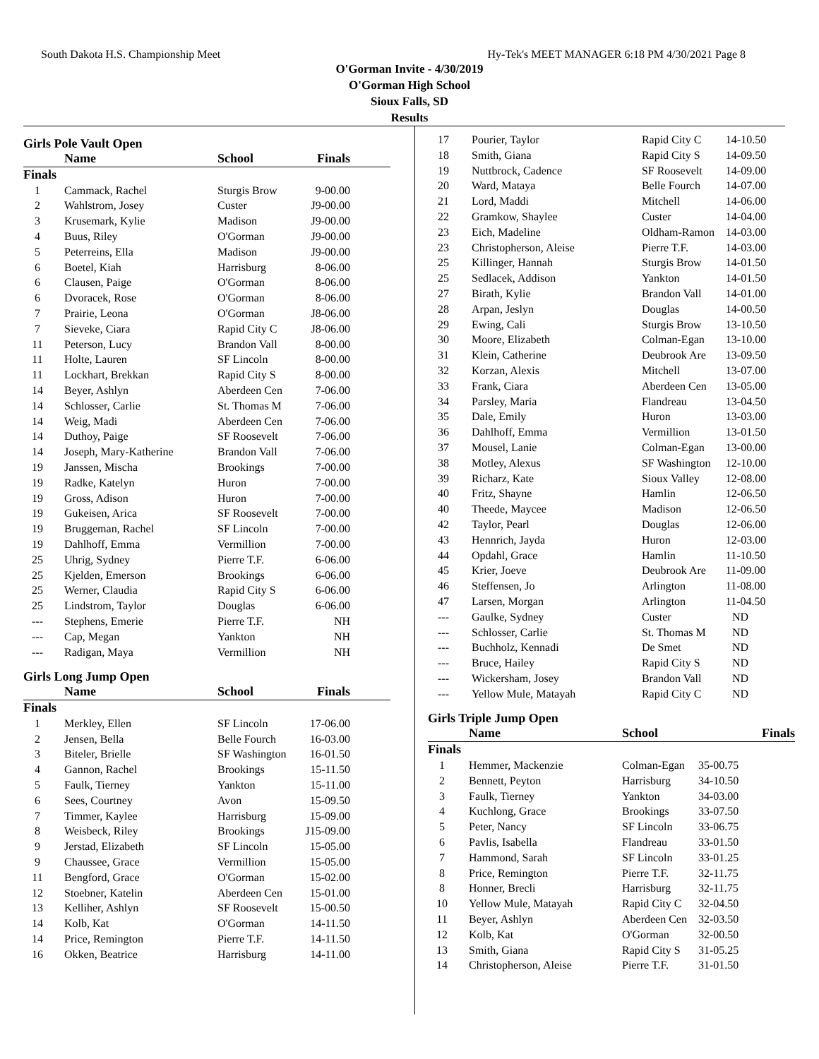South Dakota H.S. Championship Meet Hy-Tek's MEET MANAGER 6:18 PM 4/30/2021 Page 8
O'Gorman Invite - 4/30/2019
O'Gorman High School
Sioux Falls, SD
Results
Girls Pole Vault Open
| | Name | School | Finals | |
| --- | --- | --- | --- | --- |
| Finals | | | | |
| 1 | Cammack, Rachel | Sturgis Brow | 9-00.00 | |
| 2 | Wahlstrom, Josey | Custer | J9-00.00 | |
| 3 | Krusemark, Kylie | Madison | J9-00.00 | |
| 4 | Buus, Riley | O'Gorman | J9-00.00 | |
| 5 | Peterreins, Ella | Madison | J9-00.00 | |
| 6 | Boetel, Kiah | Harrisburg | 8-06.00 | |
| 6 | Clausen, Paige | O'Gorman | 8-06.00 | |
| 6 | Dvoracek, Rose | O'Gorman | 8-06.00 | |
| 7 | Prairie, Leona | O'Gorman | J8-06.00 | |
| 7 | Sieveke, Ciara | Rapid City C | J8-06.00 | |
| 11 | Peterson, Lucy | Brandon Vall | 8-00.00 | |
| 11 | Holte, Lauren | SF Lincoln | 8-00.00 | |
| 11 | Lockhart, Brekkan | Rapid City S | 8-00.00 | |
| 14 | Beyer, Ashlyn | Aberdeen Cen | 7-06.00 | |
| 14 | Schlosser, Carlie | St. Thomas M | 7-06.00 | |
| 14 | Weig, Madi | Aberdeen Cen | 7-06.00 | |
| 14 | Duthoy, Paige | SF Roosevelt | 7-06.00 | |
| 14 | Joseph, Mary-Katherine | Brandon Vall | 7-06.00 | |
| 19 | Janssen, Mischa | Brookings | 7-00.00 | |
| 19 | Radke, Katelyn | Huron | 7-00.00 | |
| 19 | Gross, Adison | Huron | 7-00.00 | |
| 19 | Gukeisen, Arica | SF Roosevelt | 7-00.00 | |
| 19 | Bruggeman, Rachel | SF Lincoln | 7-00.00 | |
| 19 | Dahlhoff, Emma | Vermillion | 7-00.00 | |
| 25 | Uhrig, Sydney | Pierre T.F. | 6-06.00 | |
| 25 | Kjelden, Emerson | Brookings | 6-06.00 | |
| 25 | Werner, Claudia | Rapid City S | 6-06.00 | |
| 25 | Lindstrom, Taylor | Douglas | 6-06.00 | |
| --- | Stephens, Emerie | Pierre T.F. | NH | |
| --- | Cap, Megan | Yankton | NH | |
| --- | Radigan, Maya | Vermillion | NH | |
Girls Long Jump Open
| | Name | School | Finals | |
| --- | --- | --- | --- | --- |
| Finals | | | | |
| 1 | Merkley, Ellen | SF Lincoln | 17-06.00 | |
| 2 | Jensen, Bella | Belle Fourch | 16-03.00 | |
| 3 | Biteler, Brielle | SF Washington | 16-01.50 | |
| 4 | Gannon, Rachel | Brookings | 15-11.50 | |
| 5 | Faulk, Tierney | Yankton | 15-11.00 | |
| 6 | Sees, Courtney | Avon | 15-09.50 | |
| 7 | Timmer, Kaylee | Harrisburg | 15-09.00 | |
| 8 | Weisbeck, Riley | Brookings | J15-09.00 | |
| 9 | Jerstad, Elizabeth | SF Lincoln | 15-05.00 | |
| 9 | Chaussee, Grace | Vermillion | 15-05.00 | |
| 11 | Bengford, Grace | O'Gorman | 15-02.00 | |
| 12 | Stoebner, Katelin | Aberdeen Cen | 15-01.00 | |
| 13 | Kelliher, Ashlyn | SF Roosevelt | 15-00.50 | |
| 14 | Kolb, Kat | O'Gorman | 14-11.50 | |
| 14 | Price, Remington | Pierre T.F. | 14-11.50 | |
| 16 | Okken, Beatrice | Harrisburg | 14-11.00 | |
| 17 | Pourier, Taylor | Rapid City C | 14-10.50 |
| 18 | Smith, Giana | Rapid City S | 14-09.50 |
| 19 | Nuttbrock, Cadence | SF Roosevelt | 14-09.00 |
| 20 | Ward, Mataya | Belle Fourch | 14-07.00 |
| 21 | Lord, Maddi | Mitchell | 14-06.00 |
| 22 | Gramkow, Shaylee | Custer | 14-04.00 |
| 23 | Eich, Madeline | Oldham-Ramon | 14-03.00 |
| 23 | Christopherson, Aleise | Pierre T.F. | 14-03.00 |
| 25 | Killinger, Hannah | Sturgis Brow | 14-01.50 |
| 25 | Sedlacek, Addison | Yankton | 14-01.50 |
| 27 | Birath, Kylie | Brandon Vall | 14-01.00 |
| 28 | Arpan, Jeslyn | Douglas | 14-00.50 |
| 29 | Ewing, Cali | Sturgis Brow | 13-10.50 |
| 30 | Moore, Elizabeth | Colman-Egan | 13-10.00 |
| 31 | Klein, Catherine | Deubrook Are | 13-09.50 |
| 32 | Korzan, Alexis | Mitchell | 13-07.00 |
| 33 | Frank, Ciara | Aberdeen Cen | 13-05.00 |
| 34 | Parsley, Maria | Flandreau | 13-04.50 |
| 35 | Dale, Emily | Huron | 13-03.00 |
| 36 | Dahlhoff, Emma | Vermillion | 13-01.50 |
| 37 | Mousel, Lanie | Colman-Egan | 13-00.00 |
| 38 | Motley, Alexus | SF Washington | 12-10.00 |
| 39 | Richarz, Kate | Sioux Valley | 12-08.00 |
| 40 | Fritz, Shayne | Hamlin | 12-06.50 |
| 40 | Theede, Maycee | Madison | 12-06.50 |
| 42 | Taylor, Pearl | Douglas | 12-06.00 |
| 43 | Hennrich, Jayda | Huron | 12-03.00 |
| 44 | Opdahl, Grace | Hamlin | 11-10.50 |
| 45 | Krier, Joeve | Deubrook Are | 11-09.00 |
| 46 | Steffensen, Jo | Arlington | 11-08.00 |
| 47 | Larsen, Morgan | Arlington | 11-04.50 |
| --- | Gaulke, Sydney | Custer | ND |
| --- | Schlosser, Carlie | St. Thomas M | ND |
| --- | Buchholz, Kennadi | De Smet | ND |
| --- | Bruce, Hailey | Rapid City S | ND |
| --- | Wickersham, Josey | Brandon Vall | ND |
| --- | Yellow Mule, Matayah | Rapid City C | ND |
Girls Triple Jump Open
| | Name | School | Finals | |
| --- | --- | --- | --- | --- |
| Finals | | | | |
| 1 | Hemmer, Mackenzie | Colman-Egan | 35-00.75 | |
| 2 | Bennett, Peyton | Harrisburg | 34-10.50 | |
| 3 | Faulk, Tierney | Yankton | 34-03.00 | |
| 4 | Kuchlong, Grace | Brookings | 33-07.50 | |
| 5 | Peter, Nancy | SF Lincoln | 33-06.75 | |
| 6 | Pavlis, Isabella | Flandreau | 33-01.50 | |
| 7 | Hammond, Sarah | SF Lincoln | 33-01.25 | |
| 8 | Price, Remington | Pierre T.F. | 32-11.75 | |
| 8 | Honner, Brecli | Harrisburg | 32-11.75 | |
| 10 | Yellow Mule, Matayah | Rapid City C | 32-04.50 | |
| 11 | Beyer, Ashlyn | Aberdeen Cen | 32-03.50 | |
| 12 | Kolb, Kat | O'Gorman | 32-00.50 | |
| 13 | Smith, Giana | Rapid City S | 31-05.25 | |
| 14 | Christopherson, Aleise | Pierre T.F. | 31-01.50 | |